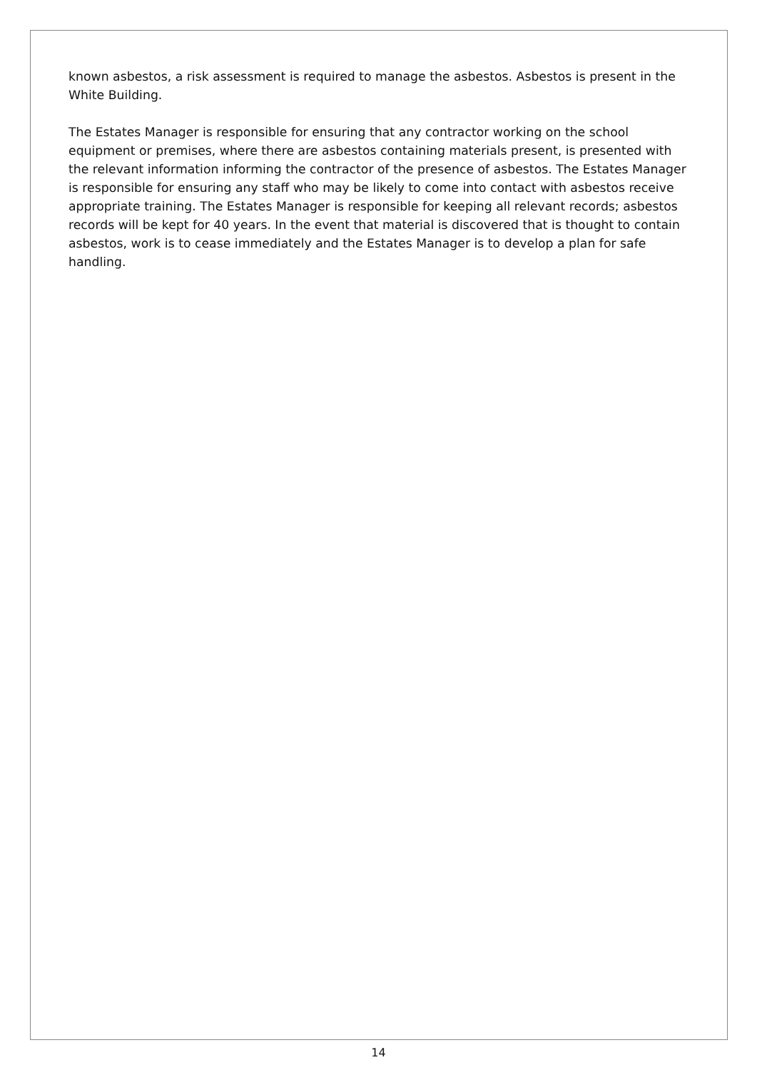known asbestos, a risk assessment is required to manage the asbestos. Asbestos is present in the White Building.
The Estates Manager is responsible for ensuring that any contractor working on the school equipment or premises, where there are asbestos containing materials present, is presented with the relevant information informing the contractor of the presence of asbestos. The Estates Manager is responsible for ensuring any staff who may be likely to come into contact with asbestos receive appropriate training. The Estates Manager is responsible for keeping all relevant records; asbestos records will be kept for 40 years. In the event that material is discovered that is thought to contain asbestos, work is to cease immediately and the Estates Manager is to develop a plan for safe handling.
14